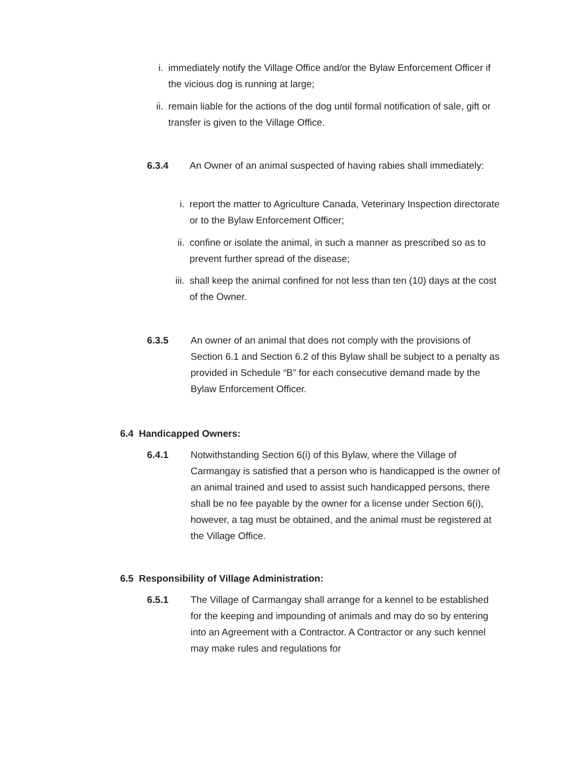i. immediately notify the Village Office and/or the Bylaw Enforcement Officer if the vicious dog is running at large;
ii. remain liable for the actions of the dog until formal notification of sale, gift or transfer is given to the Village Office.
6.3.4 An Owner of an animal suspected of having rabies shall immediately:
i. report the matter to Agriculture Canada, Veterinary Inspection directorate or to the Bylaw Enforcement Officer;
ii. confine or isolate the animal, in such a manner as prescribed so as to prevent further spread of the disease;
iii.
shall keep the animal confined for not less than ten (10) days at the cost of the Owner.
6.3.5 An owner of an animal that does not comply with the provisions of Section 6.1 and Section 6.2 of this Bylaw shall be subject to a penalty as provided in Schedule “B” for each consecutive demand made by the Bylaw Enforcement Officer.
6.4 Handicapped Owners:
6.4.1 Notwithstanding Section 6(i) of this Bylaw, where the Village of Carmangay is satisfied that a person who is handicapped is the owner of an animal trained and used to assist such handicapped persons, there shall be no fee payable by the owner for a license under Section 6(i), however, a tag must be obtained, and the animal must be registered at the Village Office.
6.5 Responsibility of Village Administration:
6.5.1 The Village of Carmangay shall arrange for a kennel to be established for the keeping and impounding of animals and may do so by entering into an Agreement with a Contractor. A Contractor or any such kennel may make rules and regulations for